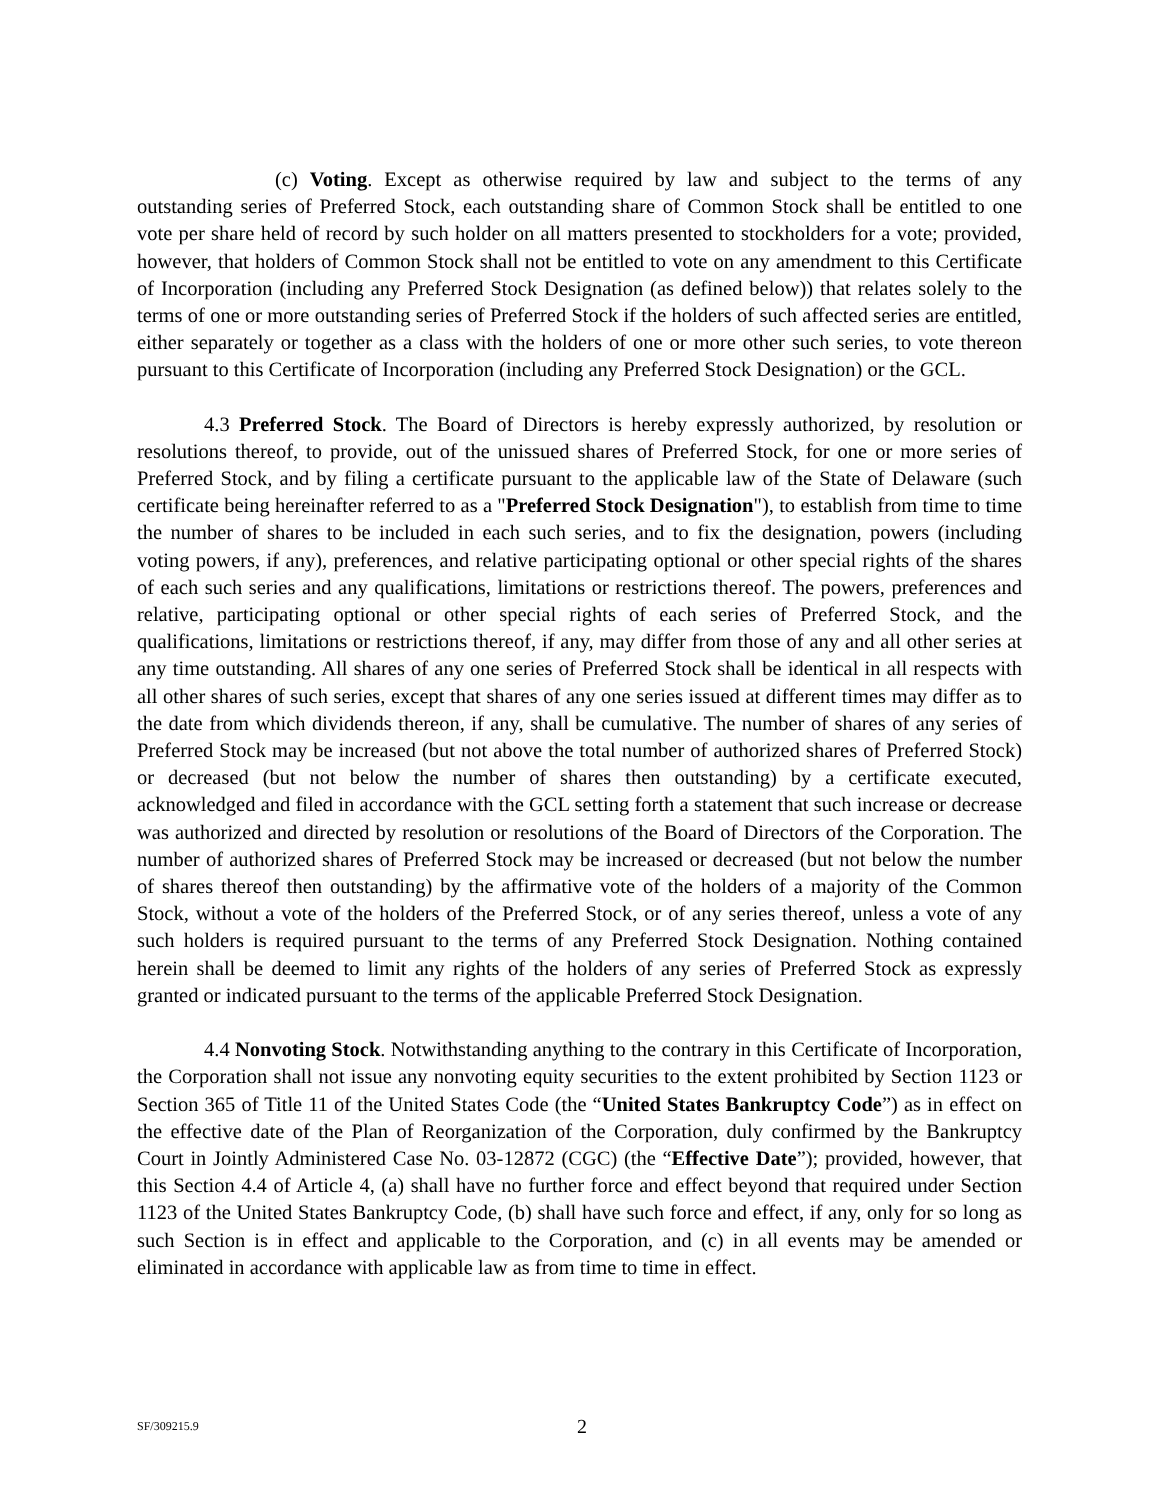(c) Voting. Except as otherwise required by law and subject to the terms of any outstanding series of Preferred Stock, each outstanding share of Common Stock shall be entitled to one vote per share held of record by such holder on all matters presented to stockholders for a vote; provided, however, that holders of Common Stock shall not be entitled to vote on any amendment to this Certificate of Incorporation (including any Preferred Stock Designation (as defined below)) that relates solely to the terms of one or more outstanding series of Preferred Stock if the holders of such affected series are entitled, either separately or together as a class with the holders of one or more other such series, to vote thereon pursuant to this Certificate of Incorporation (including any Preferred Stock Designation) or the GCL.
4.3 Preferred Stock. The Board of Directors is hereby expressly authorized, by resolution or resolutions thereof, to provide, out of the unissued shares of Preferred Stock, for one or more series of Preferred Stock, and by filing a certificate pursuant to the applicable law of the State of Delaware (such certificate being hereinafter referred to as a "Preferred Stock Designation"), to establish from time to time the number of shares to be included in each such series, and to fix the designation, powers (including voting powers, if any), preferences, and relative participating optional or other special rights of the shares of each such series and any qualifications, limitations or restrictions thereof. The powers, preferences and relative, participating optional or other special rights of each series of Preferred Stock, and the qualifications, limitations or restrictions thereof, if any, may differ from those of any and all other series at any time outstanding. All shares of any one series of Preferred Stock shall be identical in all respects with all other shares of such series, except that shares of any one series issued at different times may differ as to the date from which dividends thereon, if any, shall be cumulative. The number of shares of any series of Preferred Stock may be increased (but not above the total number of authorized shares of Preferred Stock) or decreased (but not below the number of shares then outstanding) by a certificate executed, acknowledged and filed in accordance with the GCL setting forth a statement that such increase or decrease was authorized and directed by resolution or resolutions of the Board of Directors of the Corporation. The number of authorized shares of Preferred Stock may be increased or decreased (but not below the number of shares thereof then outstanding) by the affirmative vote of the holders of a majority of the Common Stock, without a vote of the holders of the Preferred Stock, or of any series thereof, unless a vote of any such holders is required pursuant to the terms of any Preferred Stock Designation. Nothing contained herein shall be deemed to limit any rights of the holders of any series of Preferred Stock as expressly granted or indicated pursuant to the terms of the applicable Preferred Stock Designation.
4.4 Nonvoting Stock. Notwithstanding anything to the contrary in this Certificate of Incorporation, the Corporation shall not issue any nonvoting equity securities to the extent prohibited by Section 1123 or Section 365 of Title 11 of the United States Code (the “United States Bankruptcy Code”) as in effect on the effective date of the Plan of Reorganization of the Corporation, duly confirmed by the Bankruptcy Court in Jointly Administered Case No. 03-12872 (CGC) (the “Effective Date”); provided, however, that this Section 4.4 of Article 4, (a) shall have no further force and effect beyond that required under Section 1123 of the United States Bankruptcy Code, (b) shall have such force and effect, if any, only for so long as such Section is in effect and applicable to the Corporation, and (c) in all events may be amended or eliminated in accordance with applicable law as from time to time in effect.
SF/309215.9 2